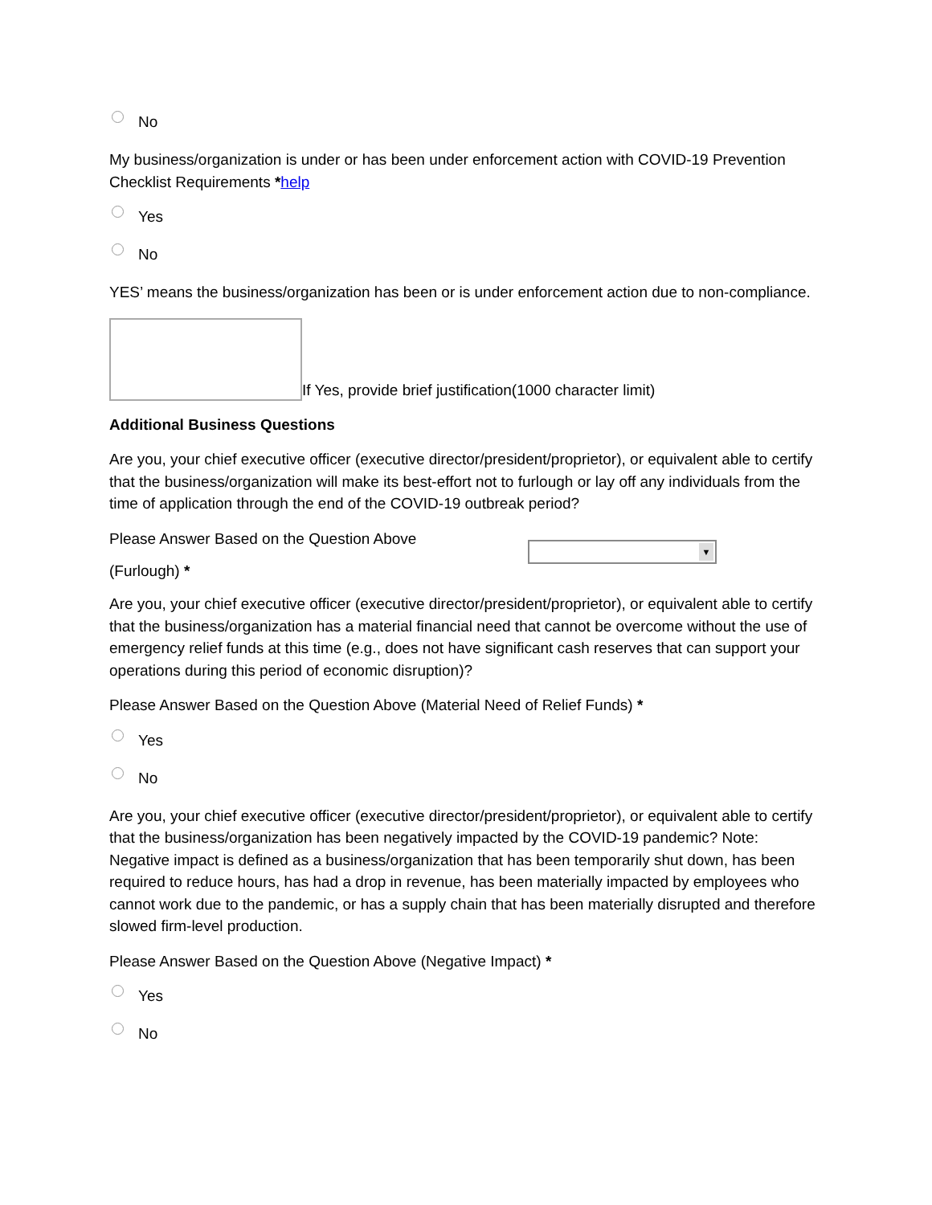No
My business/organization is under or has been under enforcement action with COVID-19 Prevention Checklist Requirements *help
Yes
No
YES’ means the business/organization has been or is under enforcement action due to non-compliance.
If Yes, provide brief justification(1000 character limit)
Additional Business Questions
Are you, your chief executive officer (executive director/president/proprietor), or equivalent able to certify that the business/organization will make its best-effort not to furlough or lay off any individuals from the time of application through the end of the COVID-19 outbreak period?
Please Answer Based on the Question Above
(Furlough) * ▼
Are you, your chief executive officer (executive director/president/proprietor), or equivalent able to certify that the business/organization has a material financial need that cannot be overcome without the use of emergency relief funds at this time (e.g., does not have significant cash reserves that can support your operations during this period of economic disruption)?
Please Answer Based on the Question Above (Material Need of Relief Funds) *
Yes
No
Are you, your chief executive officer (executive director/president/proprietor), or equivalent able to certify that the business/organization has been negatively impacted by the COVID-19 pandemic? Note: Negative impact is defined as a business/organization that has been temporarily shut down, has been required to reduce hours, has had a drop in revenue, has been materially impacted by employees who cannot work due to the pandemic, or has a supply chain that has been materially disrupted and therefore slowed firm-level production.
Please Answer Based on the Question Above (Negative Impact) *
Yes
No